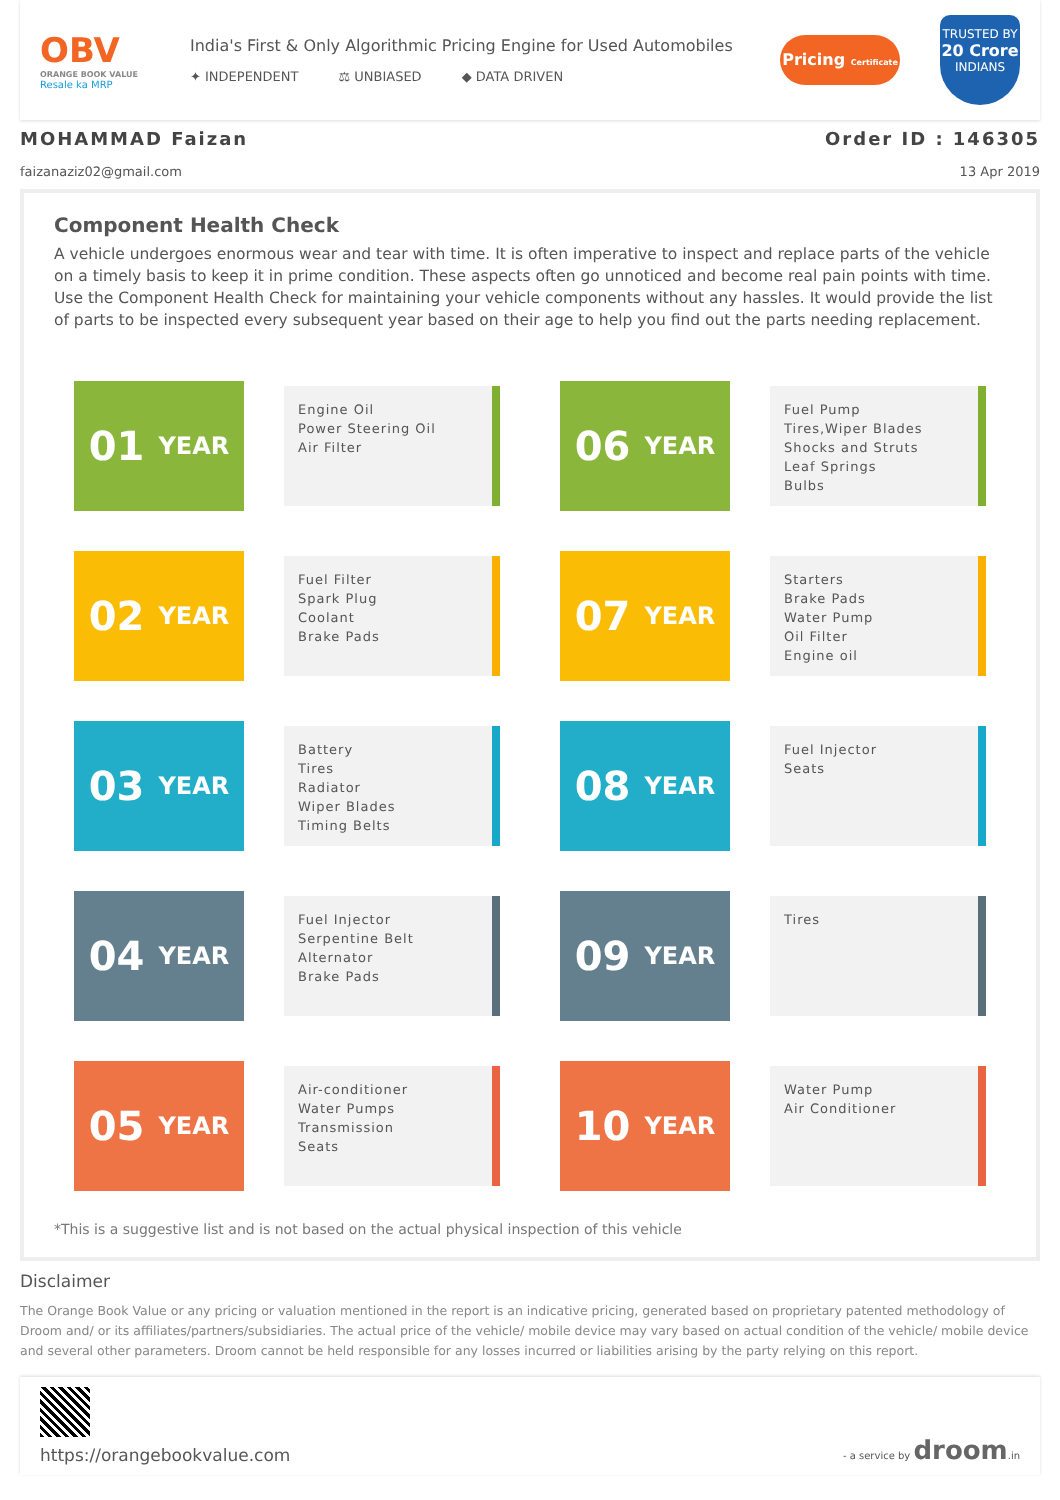OBV
ORANGE BOOK VALUE
Resale ka MRP
India's First & Only Algorithmic Pricing Engine for Used Automobiles
✦ INDEPENDENT ⚖ UNBIASED ◆ DATA DRIVEN
Pricing Certificate
TRUSTED BY
20 Crore
INDIANS
MOHAMMAD Faizan
faizanaziz02@gmail.com
Order ID : 146305
13 Apr 2019
Component Health Check
A vehicle undergoes enormous wear and tear with time. It is often imperative to inspect and replace parts of the vehicle on a timely basis to keep it in prime condition. These aspects often go unnoticed and become real pain points with time. Use the Component Health Check for maintaining your vehicle components without any hassles. It would provide the list of parts to be inspected every subsequent year based on their age to help you find out the parts needing replacement.
01 YEAR
Engine Oil
Power Steering Oil
Air Filter
06 YEAR
Fuel Pump
Tires,Wiper Blades
Shocks and Struts
Leaf Springs
Bulbs
02 YEAR
Fuel Filter
Spark Plug
Coolant
Brake Pads
07 YEAR
Starters
Brake Pads
Water Pump
Oil Filter
Engine oil
03 YEAR
Battery
Tires
Radiator
Wiper Blades
Timing Belts
08 YEAR
Fuel Injector
Seats
04 YEAR
Fuel Injector
Serpentine Belt
Alternator
Brake Pads
09 YEAR
Tires
05 YEAR
Air-conditioner
Water Pumps
Transmission
Seats
10 YEAR
Water Pump
Air Conditioner
*This is a suggestive list and is not based on the actual physical inspection of this vehicle
Disclaimer
The Orange Book Value or any pricing or valuation mentioned in the report is an indicative pricing, generated based on proprietary patented methodology of Droom and/ or its affiliates/partners/subsidiaries. The actual price of the vehicle/ mobile device may vary based on actual condition of the vehicle/ mobile device and several other parameters. Droom cannot be held responsible for any losses incurred or liabilities arising by the party relying on this report.
https://orangebookvalue.com
- a service by droom.in